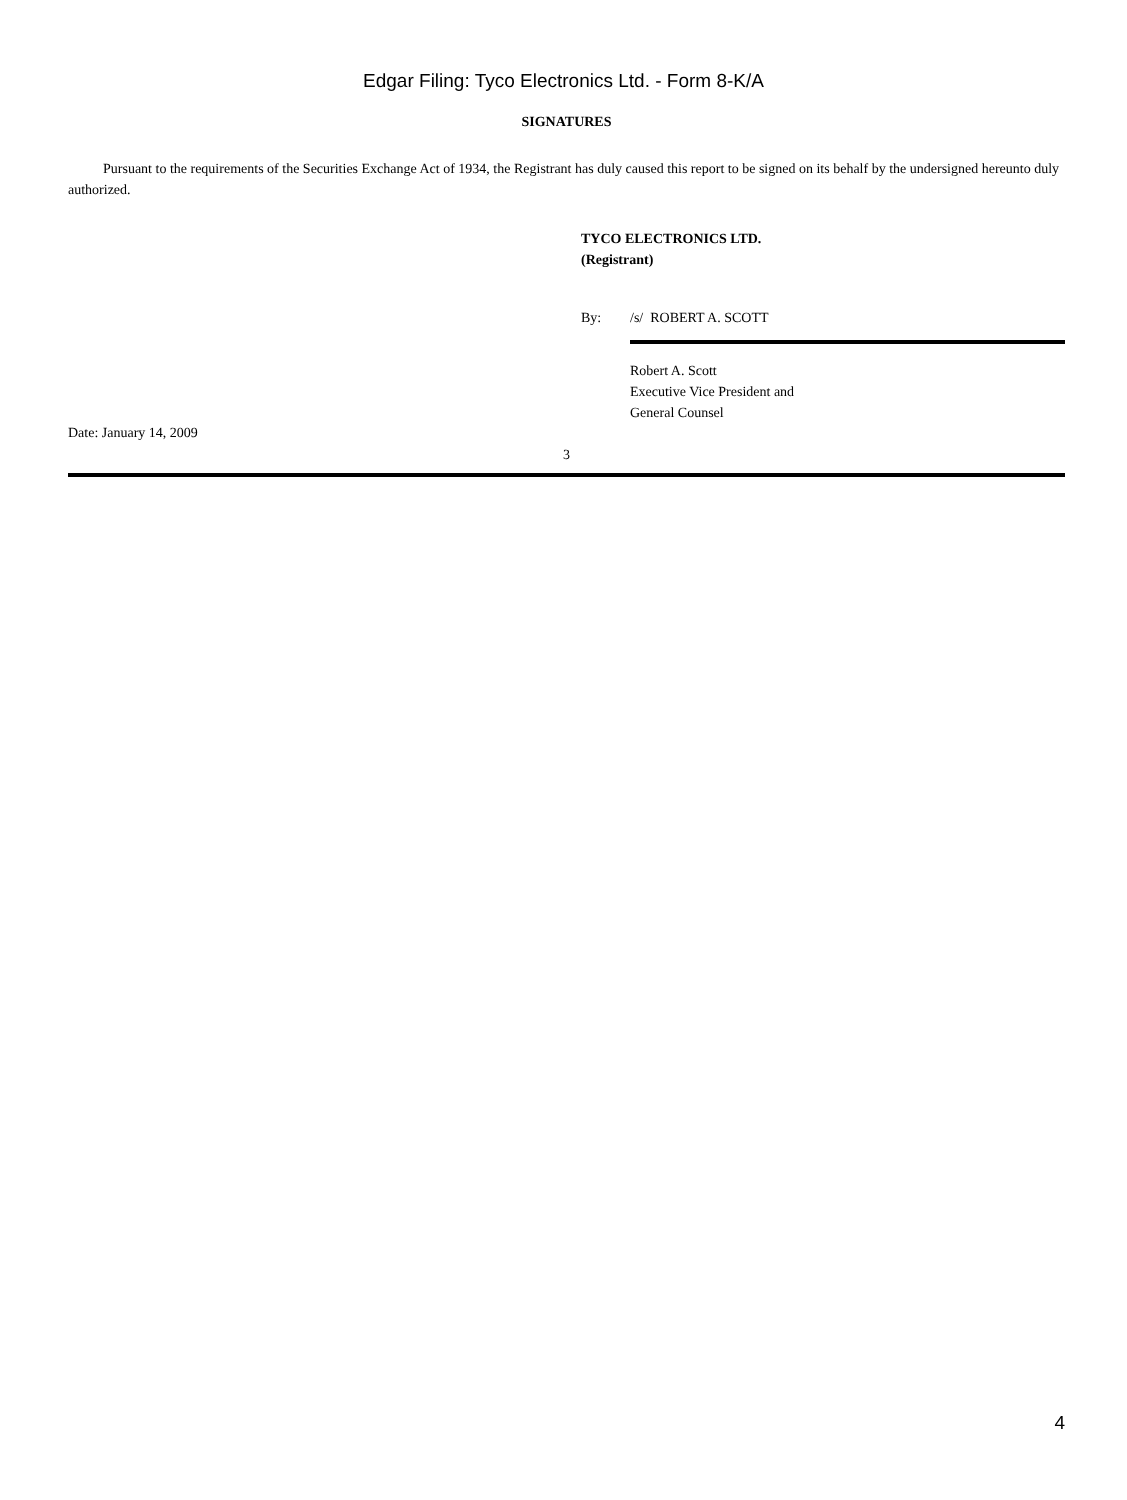Edgar Filing: Tyco Electronics Ltd. - Form 8-K/A
SIGNATURES
Pursuant to the requirements of the Securities Exchange Act of 1934, the Registrant has duly caused this report to be signed on its behalf by the undersigned hereunto duly authorized.
TYCO ELECTRONICS LTD.
(Registrant)
By: /s/ ROBERT A. SCOTT
Robert A. Scott
Executive Vice President and
General Counsel
Date: January 14, 2009
3
4